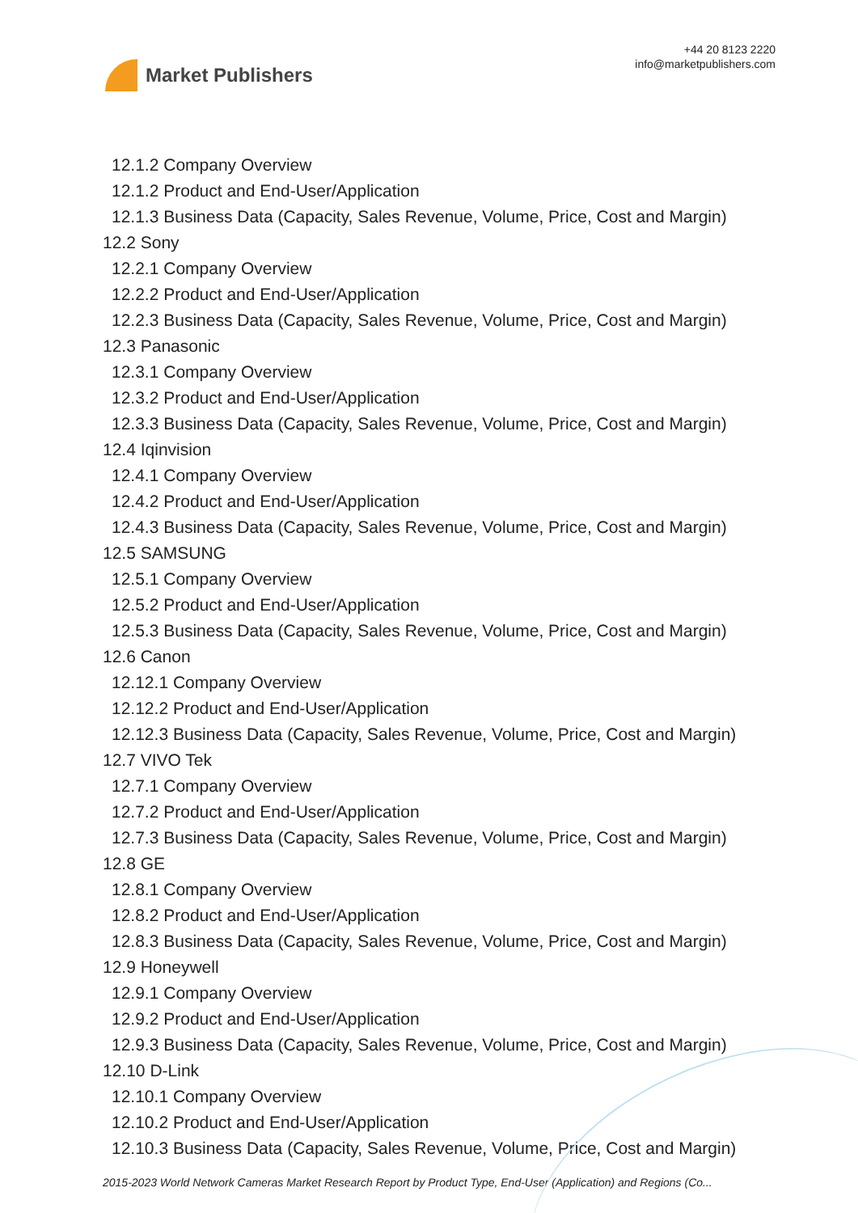Market Publishers
+44 20 8123 2220
info@marketpublishers.com
12.1.2 Company Overview
12.1.2 Product and End-User/Application
12.1.3 Business Data (Capacity, Sales Revenue, Volume, Price, Cost and Margin)
12.2 Sony
12.2.1 Company Overview
12.2.2 Product and End-User/Application
12.2.3 Business Data (Capacity, Sales Revenue, Volume, Price, Cost and Margin)
12.3 Panasonic
12.3.1 Company Overview
12.3.2 Product and End-User/Application
12.3.3 Business Data (Capacity, Sales Revenue, Volume, Price, Cost and Margin)
12.4 Iqinvision
12.4.1 Company Overview
12.4.2 Product and End-User/Application
12.4.3 Business Data (Capacity, Sales Revenue, Volume, Price, Cost and Margin)
12.5 SAMSUNG
12.5.1 Company Overview
12.5.2 Product and End-User/Application
12.5.3 Business Data (Capacity, Sales Revenue, Volume, Price, Cost and Margin)
12.6 Canon
12.12.1 Company Overview
12.12.2 Product and End-User/Application
12.12.3 Business Data (Capacity, Sales Revenue, Volume, Price, Cost and Margin)
12.7 VIVO Tek
12.7.1 Company Overview
12.7.2 Product and End-User/Application
12.7.3 Business Data (Capacity, Sales Revenue, Volume, Price, Cost and Margin)
12.8 GE
12.8.1 Company Overview
12.8.2 Product and End-User/Application
12.8.3 Business Data (Capacity, Sales Revenue, Volume, Price, Cost and Margin)
12.9 Honeywell
12.9.1 Company Overview
12.9.2 Product and End-User/Application
12.9.3 Business Data (Capacity, Sales Revenue, Volume, Price, Cost and Margin)
12.10 D-Link
12.10.1 Company Overview
12.10.2 Product and End-User/Application
12.10.3 Business Data (Capacity, Sales Revenue, Volume, Price, Cost and Margin)
2015-2023 World Network Cameras Market Research Report by Product Type, End-User (Application) and Regions (Co...